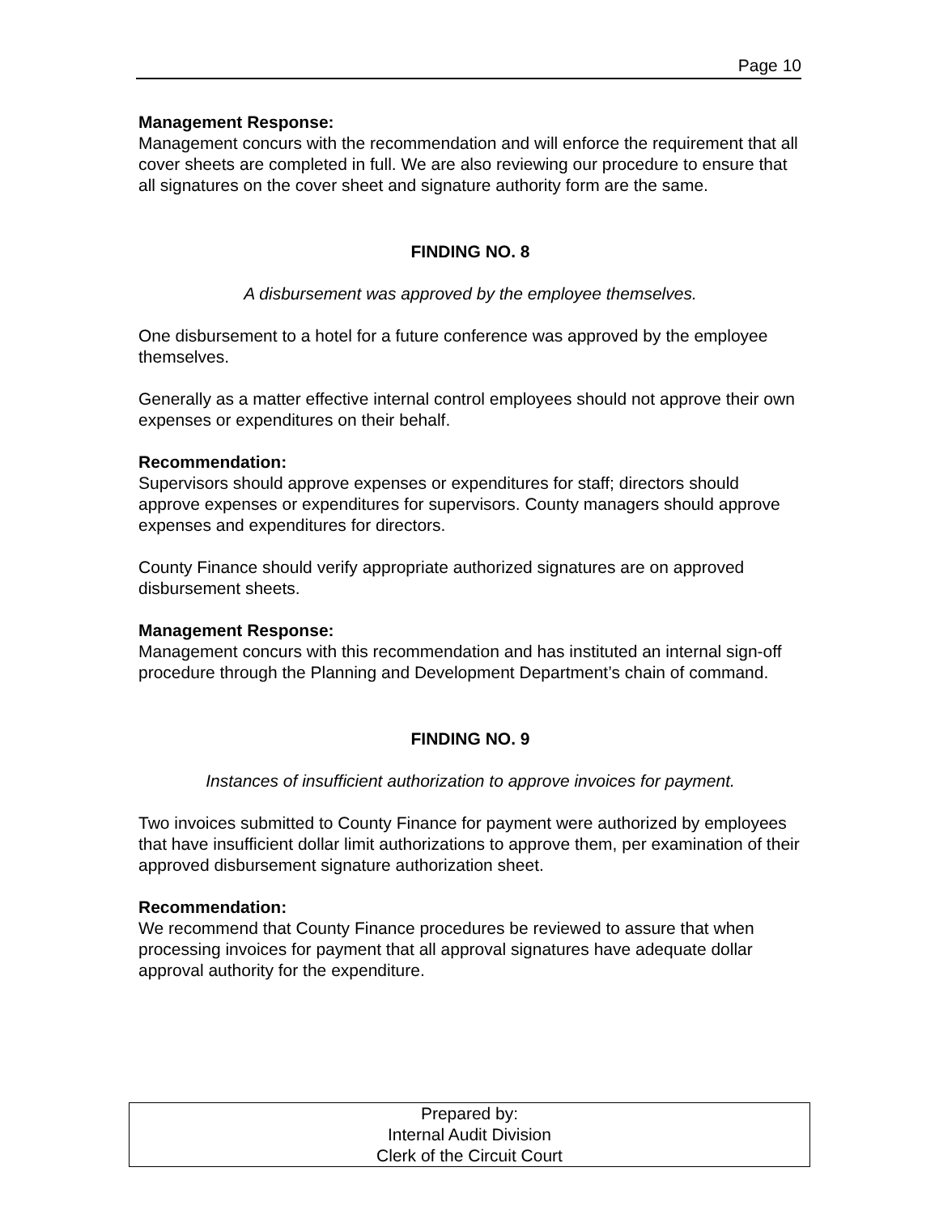Page 10
Management Response:
Management concurs with the recommendation and will enforce the requirement that all cover sheets are completed in full. We are also reviewing our procedure to ensure that all signatures on the cover sheet and signature authority form are the same.
FINDING NO. 8
A disbursement was approved by the employee themselves.
One disbursement to a hotel for a future conference was approved by the employee themselves.
Generally as a matter effective internal control employees should not approve their own expenses or expenditures on their behalf.
Recommendation:
Supervisors should approve expenses or expenditures for staff; directors should approve expenses or expenditures for supervisors. County managers should approve expenses and expenditures for directors.
County Finance should verify appropriate authorized signatures are on approved disbursement sheets.
Management Response:
Management concurs with this recommendation and has instituted an internal sign-off procedure through the Planning and Development Department’s chain of command.
FINDING NO. 9
Instances of insufficient authorization to approve invoices for payment.
Two invoices submitted to County Finance for payment were authorized by employees that have insufficient dollar limit authorizations to approve them, per examination of their approved disbursement signature authorization sheet.
Recommendation:
We recommend that County Finance procedures be reviewed to assure that when processing invoices for payment that all approval signatures have adequate dollar approval authority for the expenditure.
Prepared by:
Internal Audit Division
Clerk of the Circuit Court